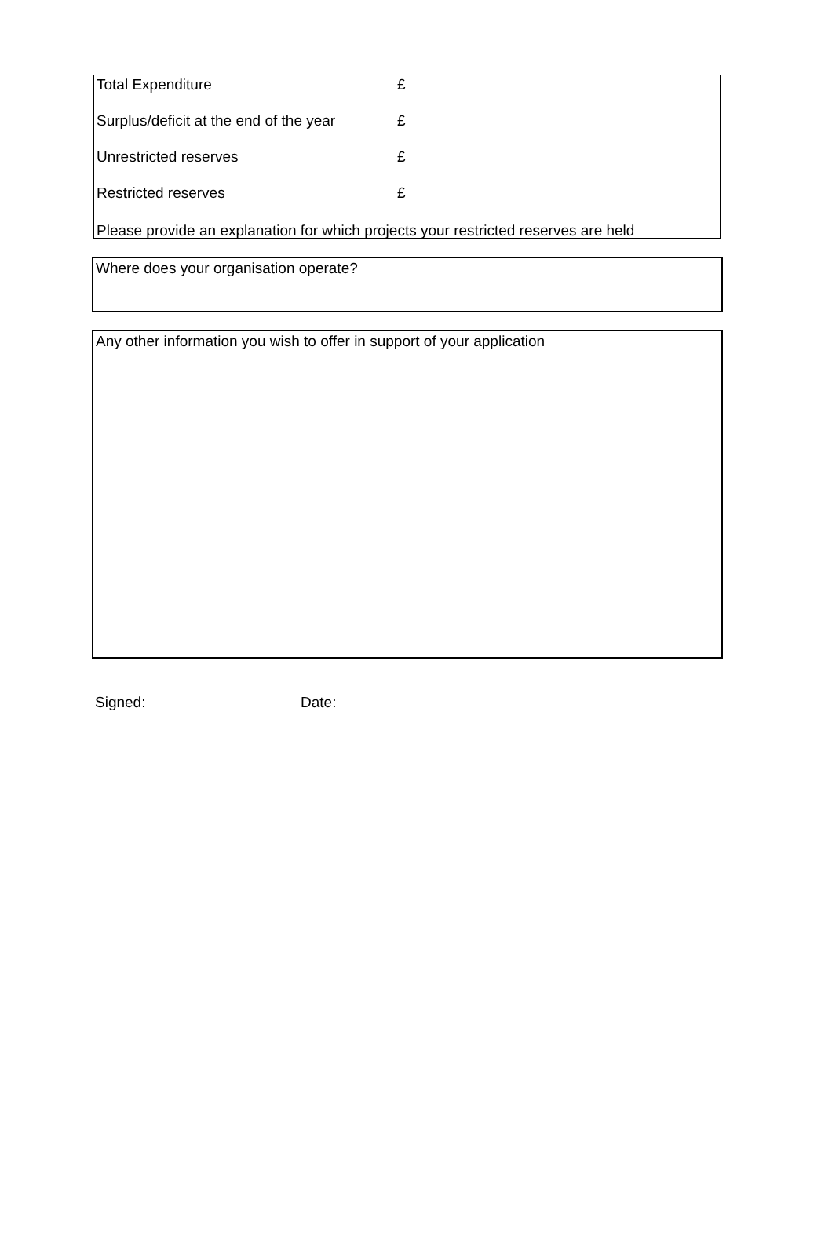Total Expenditure £
Surplus/deficit at the end of the year £
Unrestricted reserves £
Restricted reserves £
Please provide an explanation for which projects your restricted reserves are held
Where does your organisation operate?
Any other information you wish to offer in support of your application
Signed: Date: